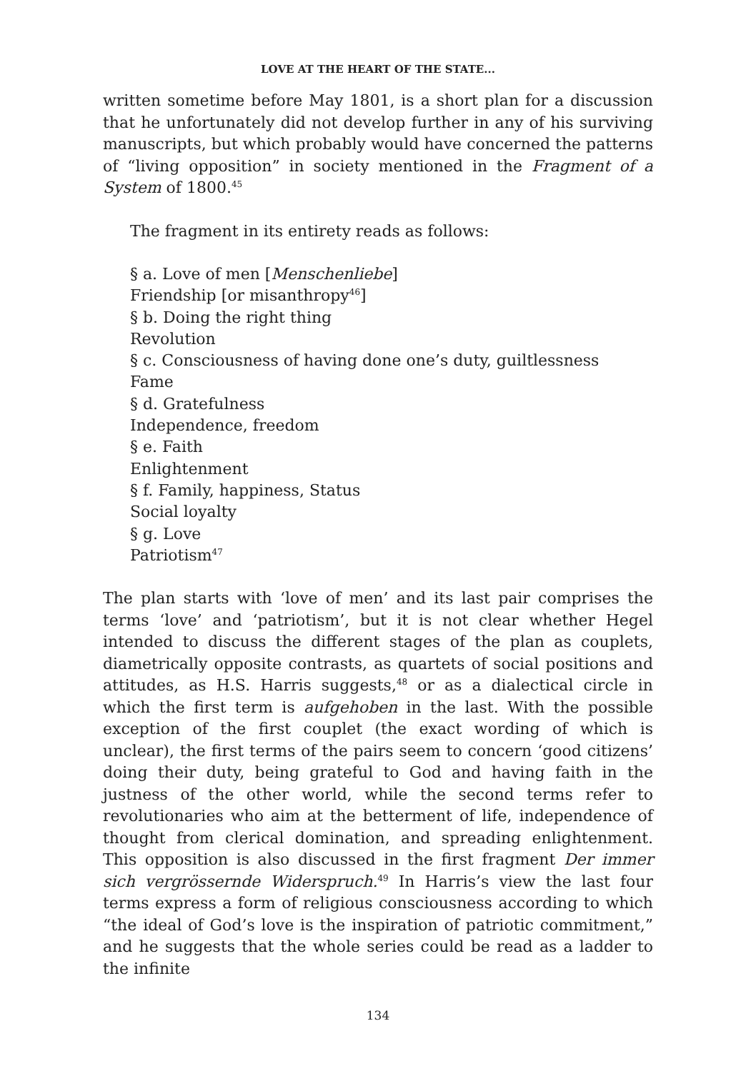LOVE AT THE HEART OF THE STATE...
written sometime before May 1801, is a short plan for a discussion that he unfortunately did not develop further in any of his surviving manuscripts, but which probably would have concerned the patterns of “living opposition” in society mentioned in the Fragment of a System of 1800.<sup>45</sup>
The fragment in its entirety reads as follows:
§ a. Love of men [Menschenliebe]
Friendship [or misanthropy<sup>46</sup>]
§ b. Doing the right thing
Revolution
§ c. Consciousness of having done one’s duty, guiltlessness
Fame
§ d. Gratefulness
Independence, freedom
§ e. Faith
Enlightenment
§ f. Family, happiness, Status
Social loyalty
§ g. Love
Patriotism<sup>47</sup>
The plan starts with ‘love of men’ and its last pair comprises the terms ‘love’ and ‘patriotism’, but it is not clear whether Hegel intended to discuss the different stages of the plan as couplets, diametrically opposite contrasts, as quartets of social positions and attitudes, as H.S. Harris suggests,<sup>48</sup> or as a dialectical circle in which the first term is aufgehoben in the last. With the possible exception of the first couplet (the exact wording of which is unclear), the first terms of the pairs seem to concern ‘good citizens’ doing their duty, being grateful to God and having faith in the justness of the other world, while the second terms refer to revolutionaries who aim at the betterment of life, independence of thought from clerical domination, and spreading enlightenment. This opposition is also discussed in the first fragment Der immer sich vergrössernde Widerspruch.<sup>49</sup> In Harris’s view the last four terms express a form of religious consciousness according to which “the ideal of God’s love is the inspiration of patriotic commitment,” and he suggests that the whole series could be read as a ladder to the infinite
134